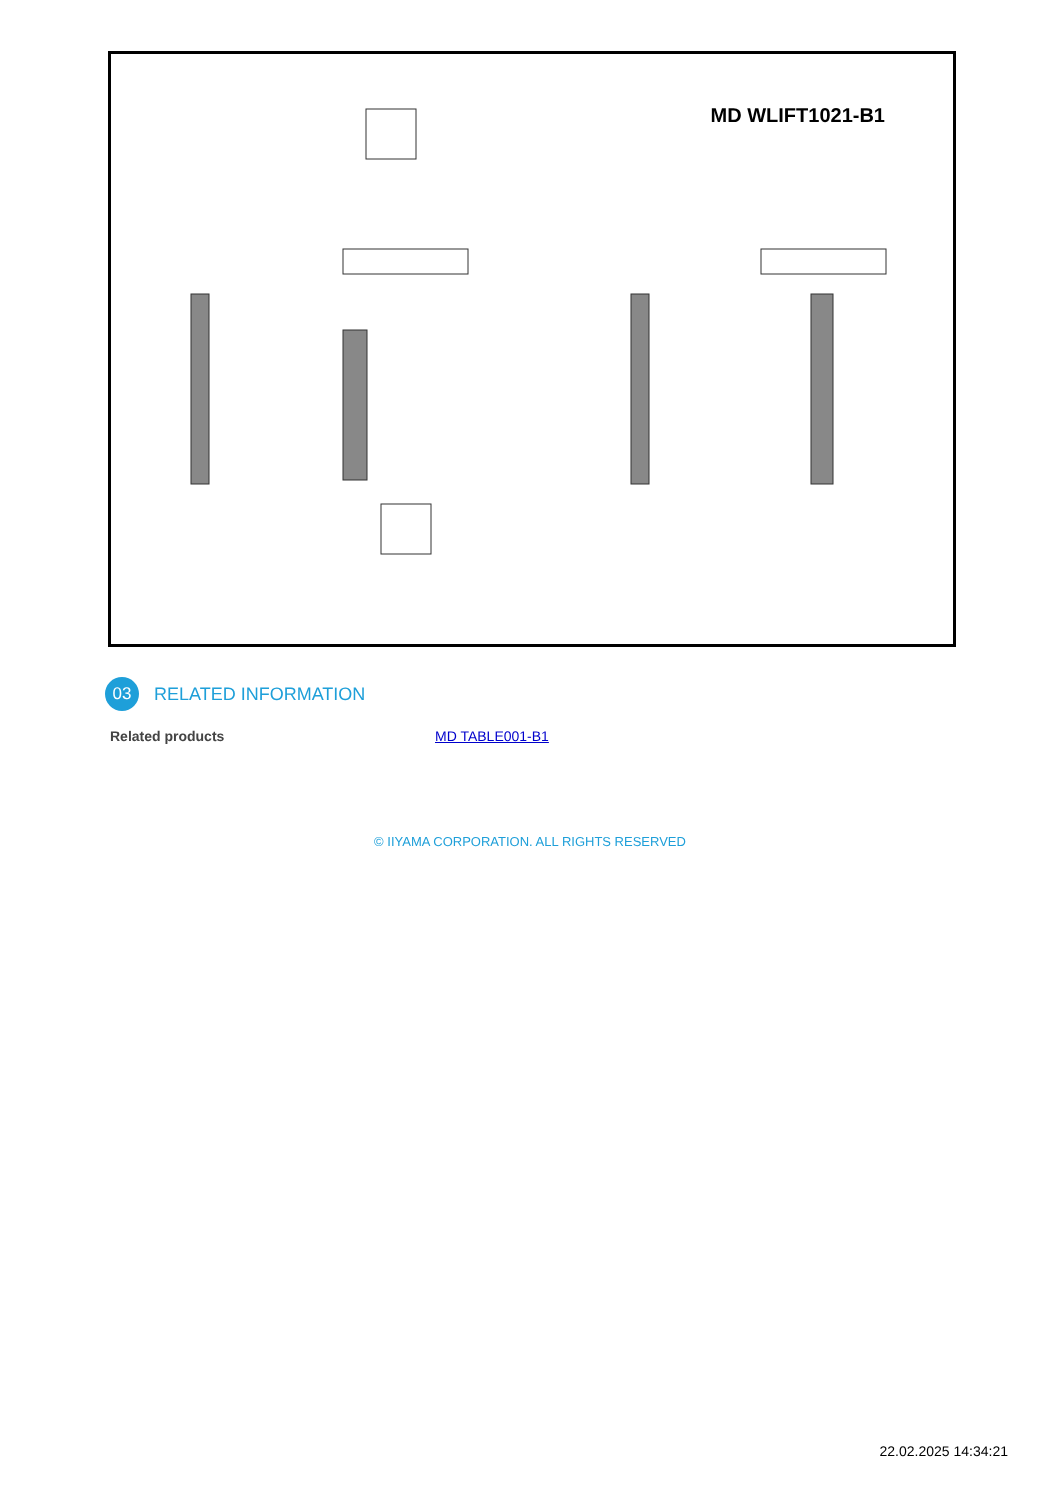MD WLIFT1021-B1
03
RELATED INFORMATION
| Related products | MD TABLE001-B1 |
© IIYAMA CORPORATION. ALL RIGHTS RESERVED
22.02.2025 14:34:21